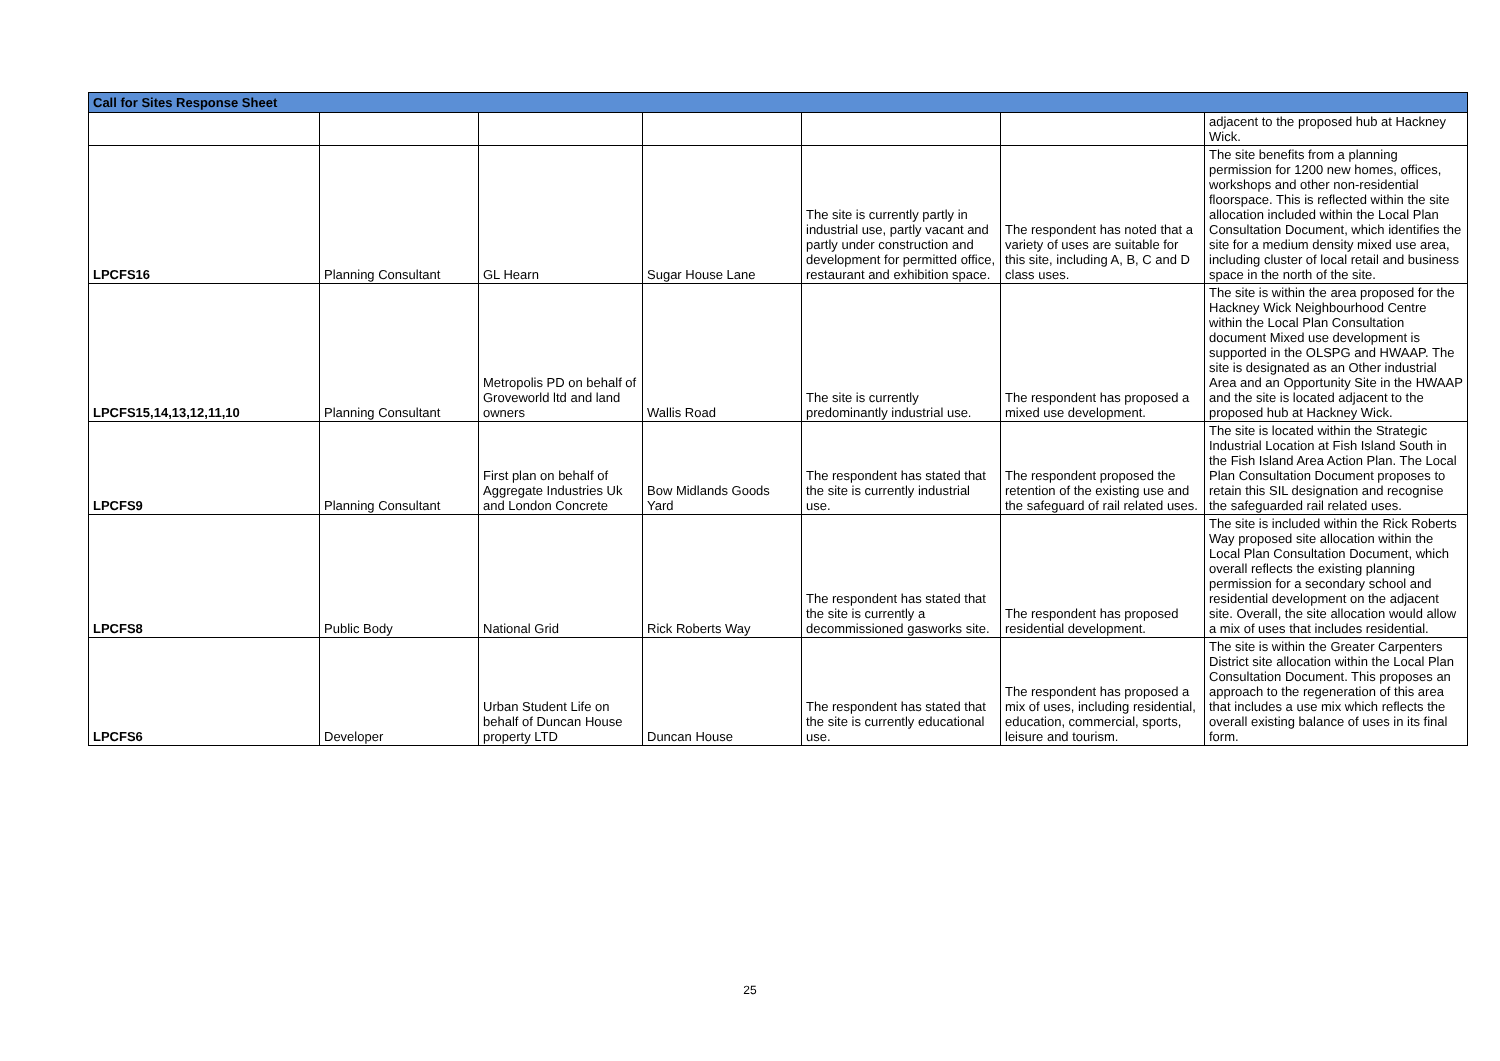| Call for Sites Response Sheet | | | | | | |
| --- | --- | --- | --- | --- | --- | --- |
| | | | | | | adjacent to the proposed hub at Hackney Wick. |
| LPCFS16 | Planning Consultant | GL Hearn | Sugar House Lane | The site is currently partly in industrial use, partly vacant and partly under construction and development for permitted office, restaurant and exhibition space. | The respondent has noted that a variety of uses are suitable for this site, including A, B, C and D class uses. | The site benefits from a planning permission for 1200 new homes, offices, workshops and other non-residential floorspace. This is reflected within the site allocation included within the Local Plan Consultation Document, which identifies the site for a medium density mixed use area, including cluster of local retail and business space in the north of the site. |
| LPCFS15,14,13,12,11,10 | Planning Consultant | Metropolis PD on behalf of Groveworld ltd and land owners | Wallis Road | The site is currently predominantly industrial use. | The respondent has proposed a mixed use development. | The site is within the area proposed for the Hackney Wick Neighbourhood Centre within the Local Plan Consultation document Mixed use development is supported in the OLSPG and HWAAP. The site is designated as an Other industrial Area and an Opportunity Site in the HWAAP and the site is located adjacent to the proposed hub at Hackney Wick. |
| LPCFS9 | Planning Consultant | First plan on behalf of Aggregate Industries Uk and London Concrete | Bow Midlands Goods Yard | The respondent has stated that the site is currently industrial use. | The respondent proposed the retention of the existing use and the safeguard of rail related uses. | The site is located within the Strategic Industrial Location at Fish Island South in the Fish Island Area Action Plan. The Local Plan Consultation Document proposes to retain this SIL designation and recognise the safeguarded rail related uses. |
| LPCFS8 | Public Body | National Grid | Rick Roberts Way | The respondent has stated that the site is currently a decommissioned gasworks site. | The respondent has proposed residential development. | The site is included within the Rick Roberts Way proposed site allocation within the Local Plan Consultation Document, which overall reflects the existing planning permission for a secondary school and residential development on the adjacent site. Overall, the site allocation would allow a mix of uses that includes residential. |
| LPCFS6 | Developer | Urban Student Life on behalf of Duncan House property LTD | Duncan House | The respondent has stated that the site is currently educational use. | The respondent has proposed a mix of uses, including residential, education, commercial, sports, leisure and tourism. | The site is within the Greater Carpenters District site allocation within the Local Plan Consultation Document. This proposes an approach to the regeneration of this area that includes a use mix which reflects the overall existing balance of uses in its final form. |
25